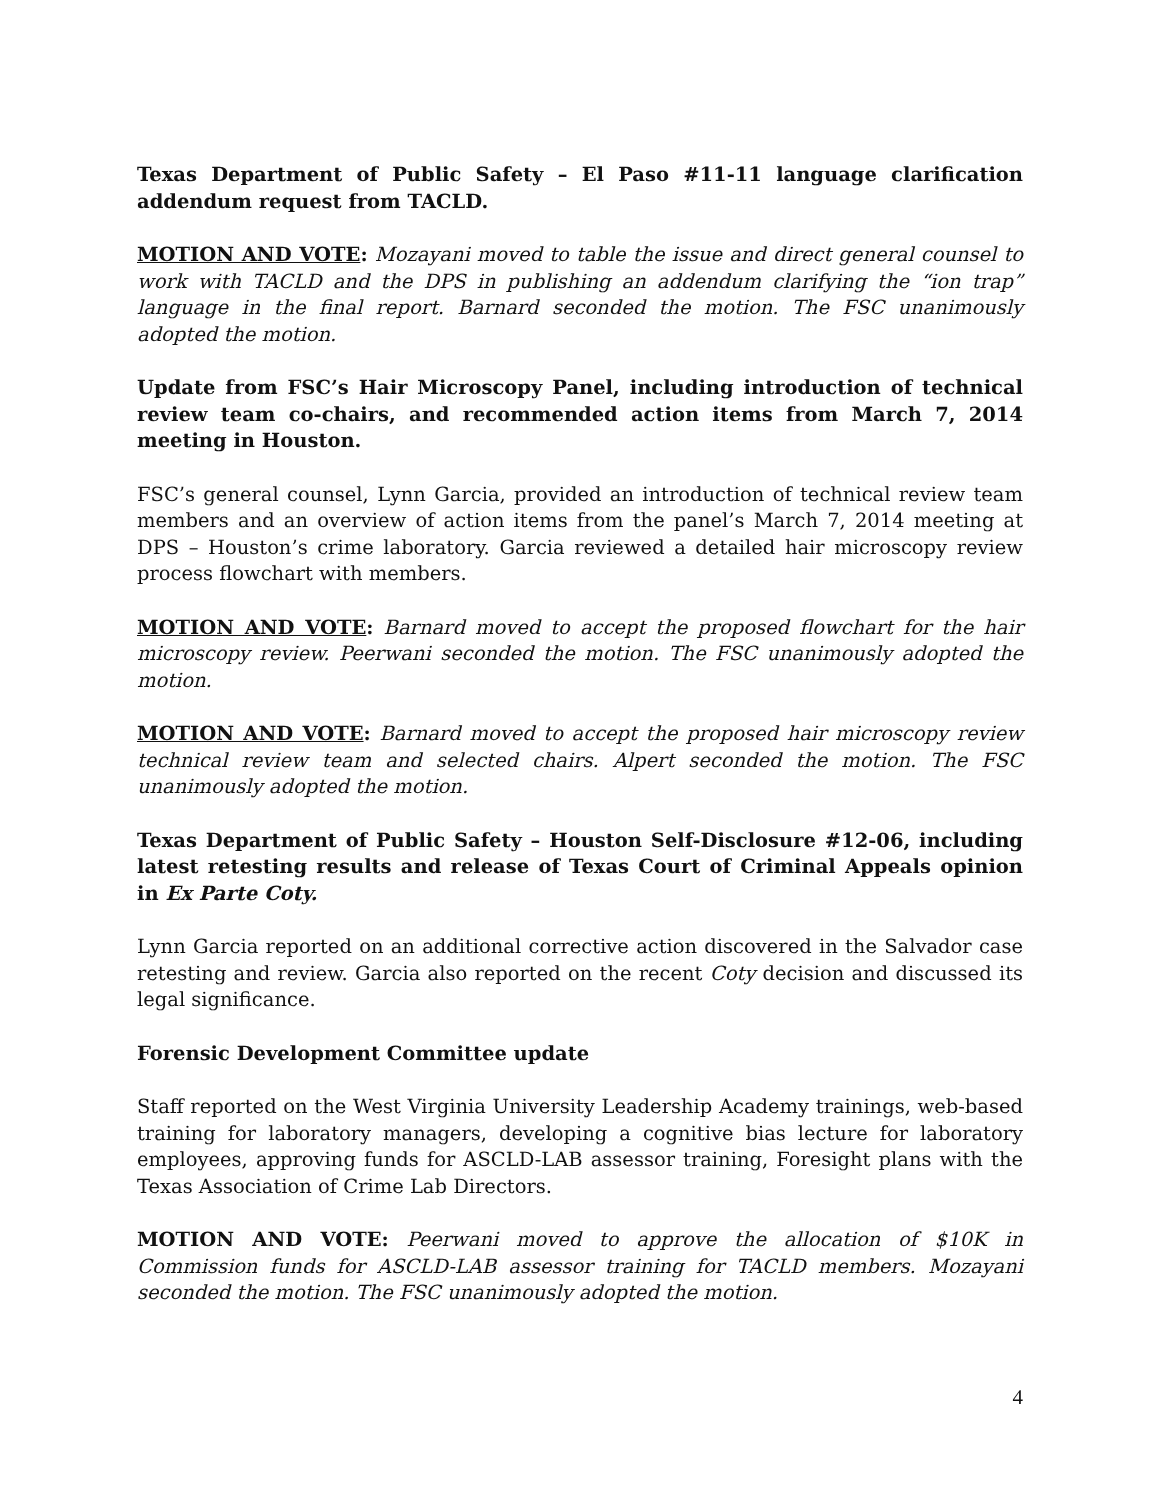Texas Department of Public Safety – El Paso #11-11 language clarification addendum request from TACLD.
MOTION AND VOTE: Mozayani moved to table the issue and direct general counsel to work with TACLD and the DPS in publishing an addendum clarifying the “ion trap” language in the final report. Barnard seconded the motion. The FSC unanimously adopted the motion.
Update from FSC’s Hair Microscopy Panel, including introduction of technical review team co-chairs, and recommended action items from March 7, 2014 meeting in Houston.
FSC’s general counsel, Lynn Garcia, provided an introduction of technical review team members and an overview of action items from the panel’s March 7, 2014 meeting at DPS – Houston’s crime laboratory. Garcia reviewed a detailed hair microscopy review process flowchart with members.
MOTION AND VOTE: Barnard moved to accept the proposed flowchart for the hair microscopy review. Peerwani seconded the motion. The FSC unanimously adopted the motion.
MOTION AND VOTE: Barnard moved to accept the proposed hair microscopy review technical review team and selected chairs. Alpert seconded the motion. The FSC unanimously adopted the motion.
Texas Department of Public Safety – Houston Self-Disclosure #12-06, including latest retesting results and release of Texas Court of Criminal Appeals opinion in Ex Parte Coty.
Lynn Garcia reported on an additional corrective action discovered in the Salvador case retesting and review. Garcia also reported on the recent Coty decision and discussed its legal significance.
Forensic Development Committee update
Staff reported on the West Virginia University Leadership Academy trainings, web-based training for laboratory managers, developing a cognitive bias lecture for laboratory employees, approving funds for ASCLD-LAB assessor training, Foresight plans with the Texas Association of Crime Lab Directors.
MOTION AND VOTE: Peerwani moved to approve the allocation of $10K in Commission funds for ASCLD-LAB assessor training for TACLD members. Mozayani seconded the motion. The FSC unanimously adopted the motion.
4